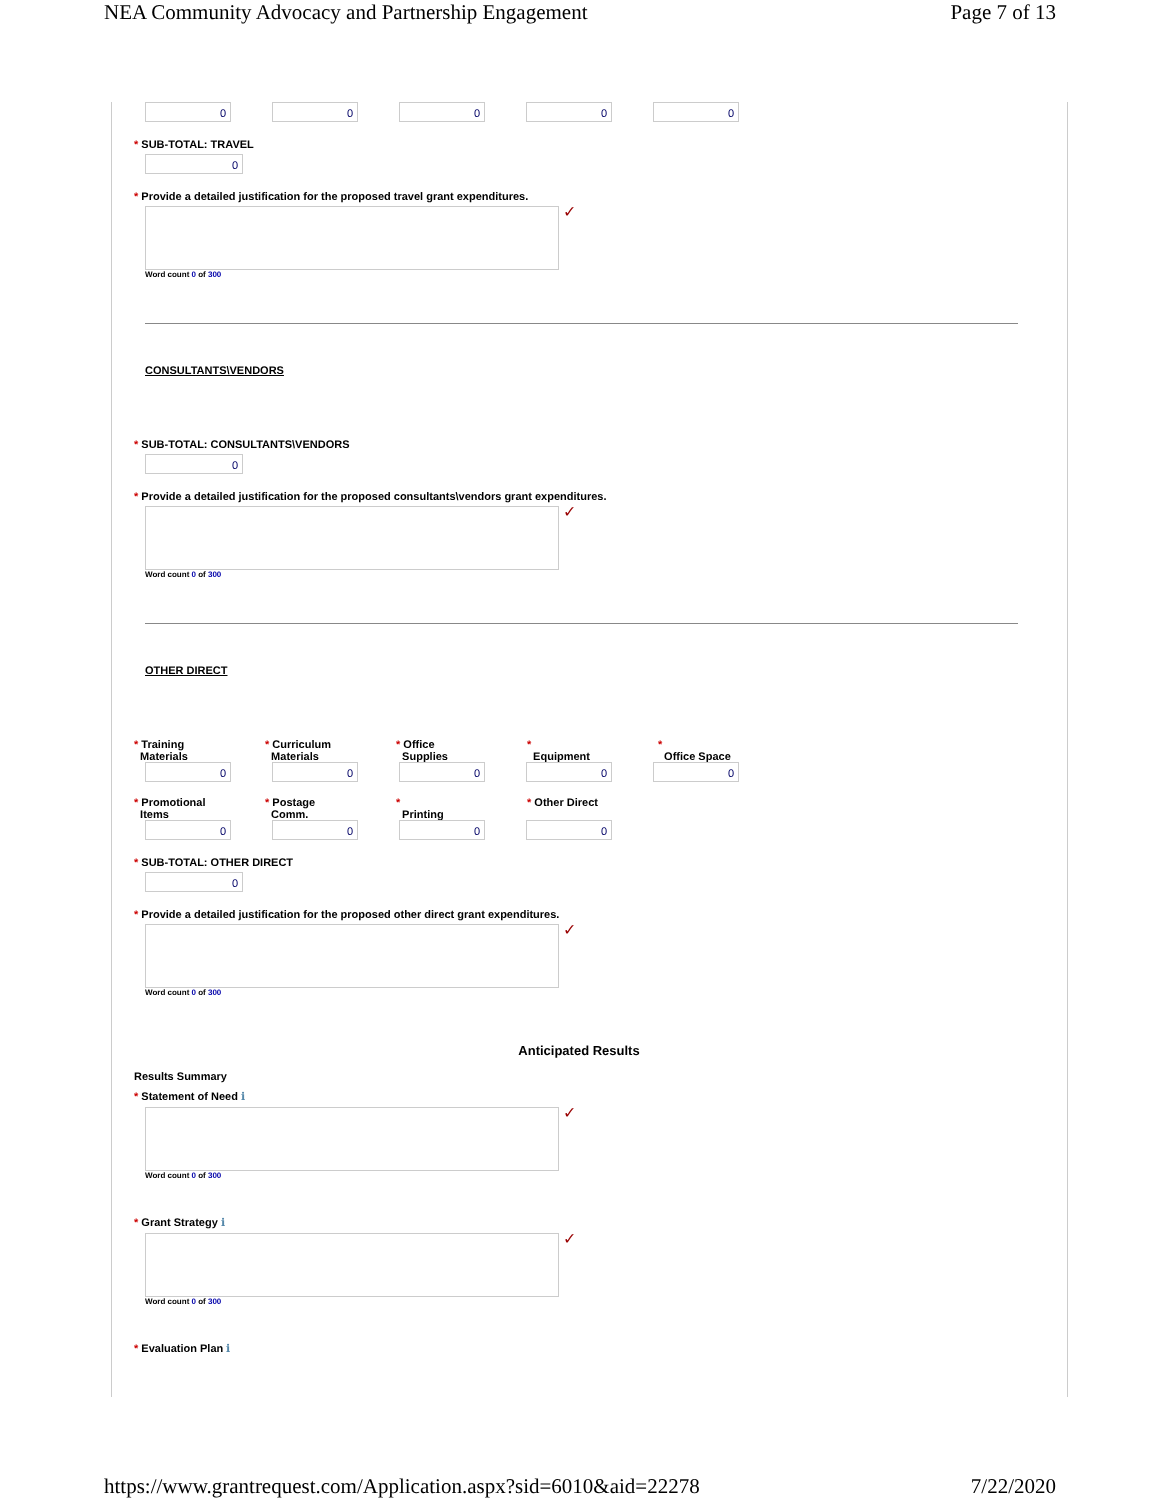NEA Community Advocacy and Partnership Engagement Page 7 of 13
00000
* SUB-TOTAL: TRAVEL
0
* Provide a detailed justification for the proposed travel grant expenditures.
✓
Word count 0 of 300
CONSULTANTS\VENDORS
* SUB-TOTAL: CONSULTANTS\VENDORS
0
* Provide a detailed justification for the proposed consultants\vendors grant expenditures.
✓
Word count 0 of 300
OTHER DIRECT
* Training
Materials
* Curriculum
Materials
* Office
Supplies
*
Equipment
*
Office Space
00000
* Promotional
Items
* Postage
Comm.
*
Printing
* Other Direct
0000
* SUB-TOTAL: OTHER DIRECT
0
* Provide a detailed justification for the proposed other direct grant expenditures.
✓
Word count 0 of 300
Anticipated Results
Results Summary
* Statement of Need ℹ
✓
Word count 0 of 300
* Grant Strategy ℹ
✓
Word count 0 of 300
* Evaluation Plan ℹ
https://www.grantrequest.com/Application.aspx?sid=6010&aid=22278 7/22/2020